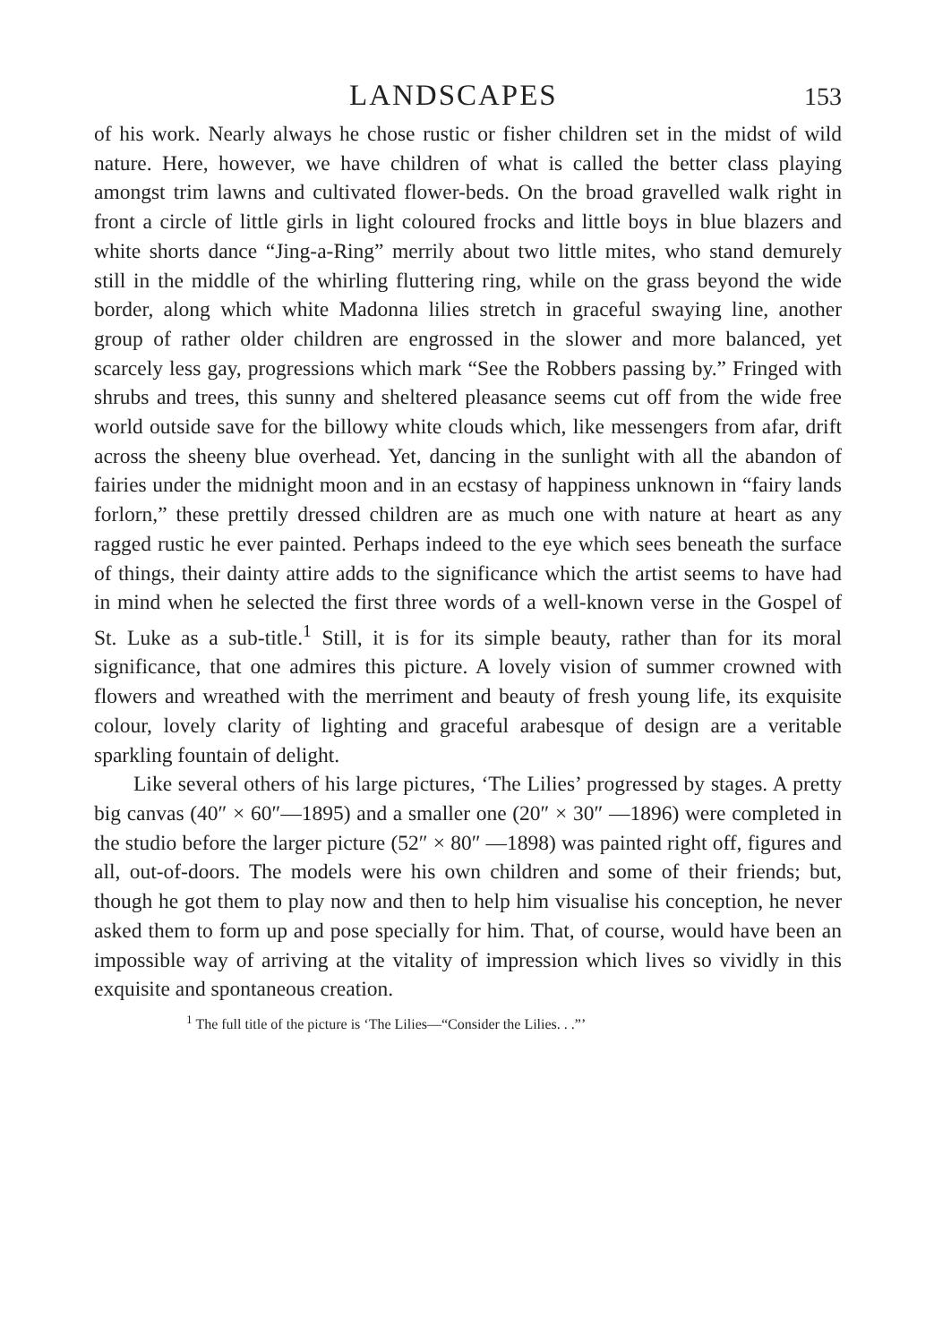LANDSCAPES
153
of his work. Nearly always he chose rustic or fisher children set in the midst of wild nature. Here, however, we have children of what is called the better class playing amongst trim lawns and cultivated flower-beds. On the broad gravelled walk right in front a circle of little girls in light coloured frocks and little boys in blue blazers and white shorts dance “Jing-a-Ring” merrily about two little mites, who stand demurely still in the middle of the whirling fluttering ring, while on the grass beyond the wide border, along which white Madonna lilies stretch in graceful swaying line, another group of rather older children are engrossed in the slower and more balanced, yet scarcely less gay, progressions which mark “See the Robbers passing by.” Fringed with shrubs and trees, this sunny and sheltered pleasance seems cut off from the wide free world outside save for the billowy white clouds which, like messengers from afar, drift across the sheeny blue overhead. Yet, dancing in the sunlight with all the abandon of fairies under the midnight moon and in an ecstasy of happiness unknown in “fairy lands forlorn,” these prettily dressed children are as much one with nature at heart as any ragged rustic he ever painted. Perhaps indeed to the eye which sees beneath the surface of things, their dainty attire adds to the significance which the artist seems to have had in mind when he selected the first three words of a well-known verse in the Gospel of St. Luke as a sub-title.<sup>1</sup> Still, it is for its simple beauty, rather than for its moral significance, that one admires this picture. A lovely vision of summer crowned with flowers and wreathed with the merriment and beauty of fresh young life, its exquisite colour, lovely clarity of lighting and graceful arabesque of design are a veritable sparkling fountain of delight.
Like several others of his large pictures, ‘The Lilies’ progressed by stages. A pretty big canvas (40″ × 60″—1895) and a smaller one (20″ × 30″ —1896) were completed in the studio before the larger picture (52″ × 80″ —1898) was painted right off, figures and all, out-of-doors. The models were his own children and some of their friends; but, though he got them to play now and then to help him visualise his conception, he never asked them to form up and pose specially for him. That, of course, would have been an impossible way of arriving at the vitality of impression which lives so vividly in this exquisite and spontaneous creation.
<sup>1</sup> The full title of the picture is ‘The Lilies—“Consider the Lilies. . .”’